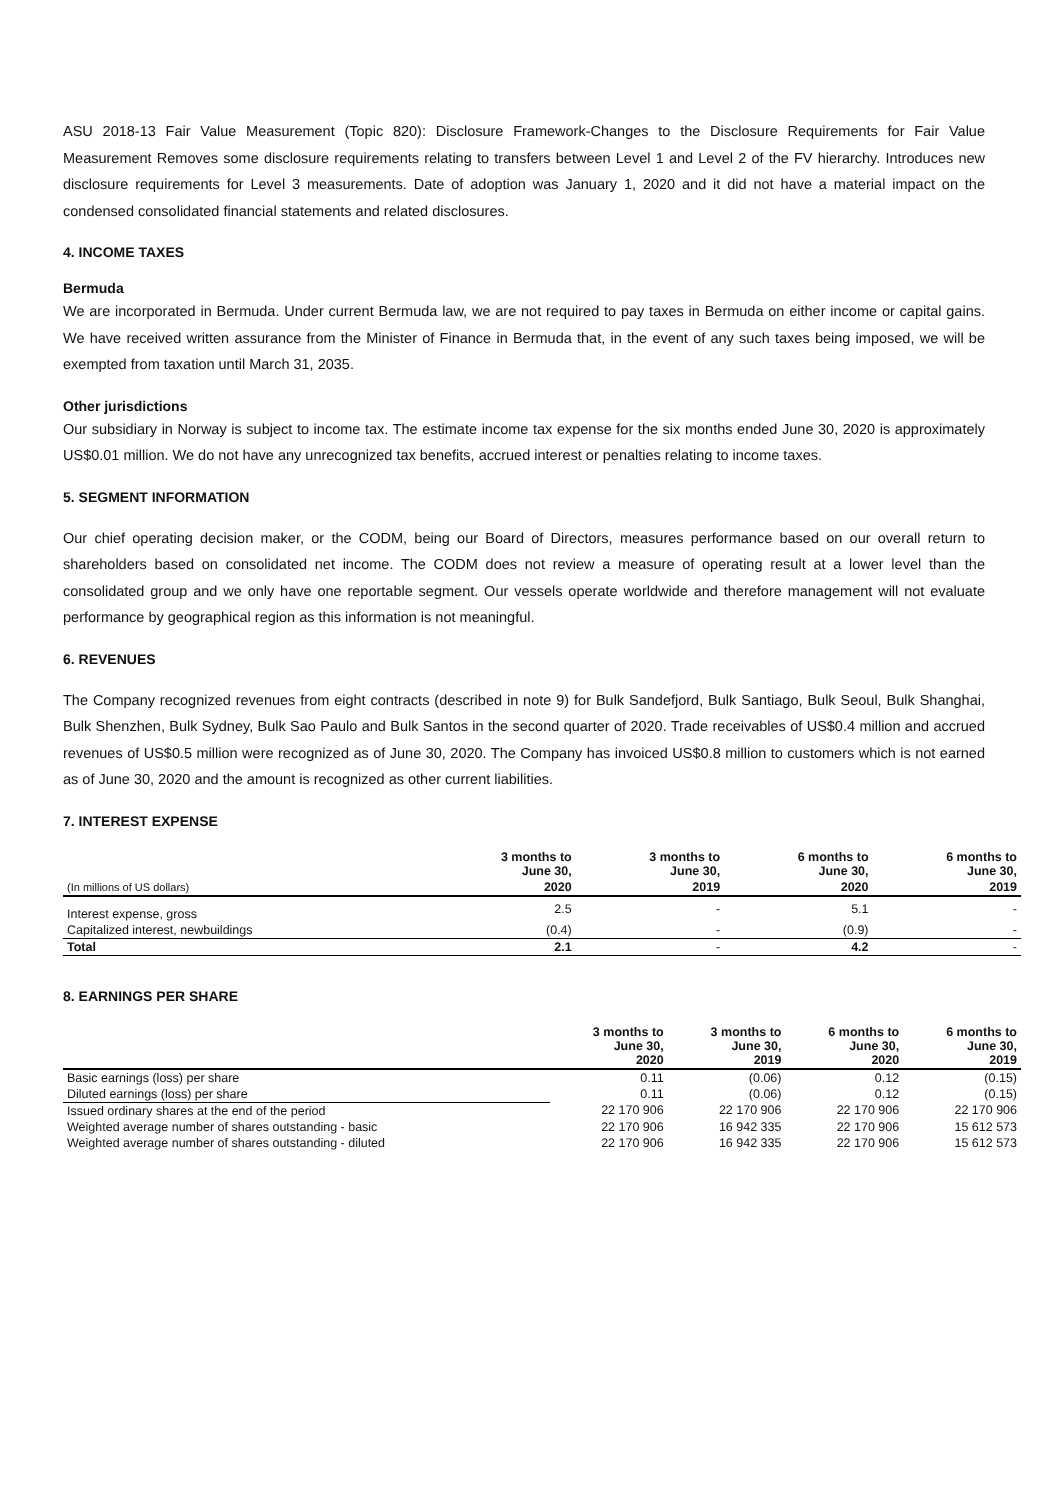ASU 2018-13 Fair Value Measurement (Topic 820): Disclosure Framework-Changes to the Disclosure Requirements for Fair Value Measurement Removes some disclosure requirements relating to transfers between Level 1 and Level 2 of the FV hierarchy. Introduces new disclosure requirements for Level 3 measurements. Date of adoption was January 1, 2020 and it did not have a material impact on the condensed consolidated financial statements and related disclosures.
4. INCOME TAXES
Bermuda
We are incorporated in Bermuda. Under current Bermuda law, we are not required to pay taxes in Bermuda on either income or capital gains. We have received written assurance from the Minister of Finance in Bermuda that, in the event of any such taxes being imposed, we will be exempted from taxation until March 31, 2035.
Other jurisdictions
Our subsidiary in Norway is subject to income tax. The estimate income tax expense for the six months ended June 30, 2020 is approximately US$0.01 million. We do not have any unrecognized tax benefits, accrued interest or penalties relating to income taxes.
5. SEGMENT INFORMATION
Our chief operating decision maker, or the CODM, being our Board of Directors, measures performance based on our overall return to shareholders based on consolidated net income. The CODM does not review a measure of operating result at a lower level than the consolidated group and we only have one reportable segment. Our vessels operate worldwide and therefore management will not evaluate performance by geographical region as this information is not meaningful.
6. REVENUES
The Company recognized revenues from eight contracts (described in note 9) for Bulk Sandefjord, Bulk Santiago, Bulk Seoul, Bulk Shanghai, Bulk Shenzhen, Bulk Sydney, Bulk Sao Paulo and Bulk Santos in the second quarter of 2020. Trade receivables of US$0.4 million and accrued revenues of US$0.5 million were recognized as of June 30, 2020. The Company has invoiced US$0.8 million to customers which is not earned as of June 30, 2020 and the amount is recognized as other current liabilities.
7. INTEREST EXPENSE
| | 3 months to June 30, | 3 months to June 30, | 6 months to June 30, | 6 months to June 30, |
| --- | --- | --- | --- | --- |
| (In millions of US dollars) | 2020 | 2019 | 2020 | 2019 |
| Interest expense, gross | 2.5 | - | 5.1 | - |
| Capitalized interest, newbuildings | (0.4) | - | (0.9) | - |
| Total | 2.1 | - | 4.2 | - |
8. EARNINGS PER SHARE
| | 3 months to June 30, 2020 | 3 months to June 30, 2019 | 6 months to June 30, 2020 | 6 months to June 30, 2019 |
| --- | --- | --- | --- | --- |
| Basic earnings (loss) per share | 0.11 | (0.06) | 0.12 | (0.15) |
| Diluted earnings (loss) per share | 0.11 | (0.06) | 0.12 | (0.15) |
| Issued ordinary shares at the end of the period | 22 170 906 | 22 170 906 | 22 170 906 | 22 170 906 |
| Weighted average number of shares outstanding - basic | 22 170 906 | 16 942 335 | 22 170 906 | 15 612 573 |
| Weighted average number of shares outstanding - diluted | 22 170 906 | 16 942 335 | 22 170 906 | 15 612 573 |